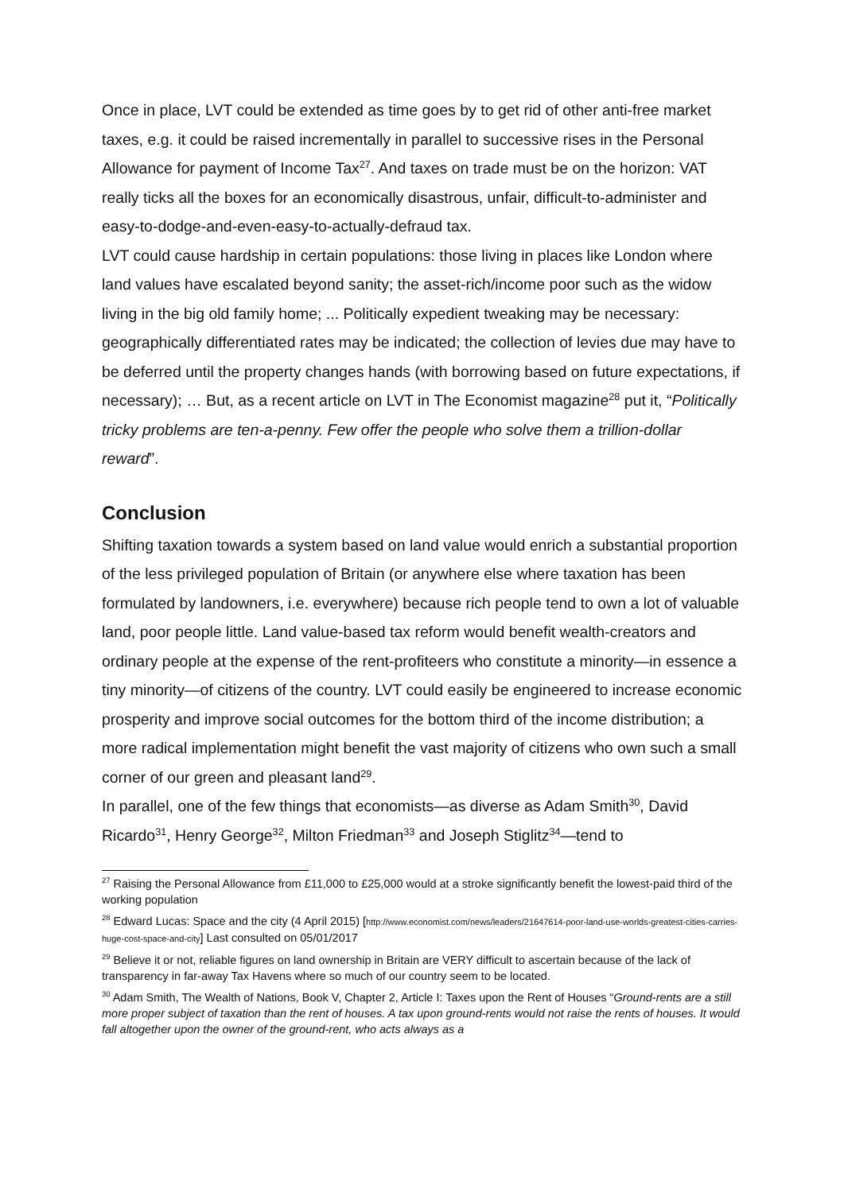Once in place, LVT could be extended as time goes by to get rid of other anti-free market taxes, e.g. it could be raised incrementally in parallel to successive rises in the Personal Allowance for payment of Income Tax<sup>27</sup>. And taxes on trade must be on the horizon: VAT really ticks all the boxes for an economically disastrous, unfair, difficult-to-administer and easy-to-dodge-and-even-easy-to-actually-defraud tax.
LVT could cause hardship in certain populations: those living in places like London where land values have escalated beyond sanity; the asset-rich/income poor such as the widow living in the big old family home; ... Politically expedient tweaking may be necessary: geographically differentiated rates may be indicated; the collection of levies due may have to be deferred until the property changes hands (with borrowing based on future expectations, if necessary); … But, as a recent article on LVT in The Economist magazine<sup>28</sup> put it, “Politically tricky problems are ten-a-penny. Few offer the people who solve them a trillion-dollar reward”.
Conclusion
Shifting taxation towards a system based on land value would enrich a substantial proportion of the less privileged population of Britain (or anywhere else where taxation has been formulated by landowners, i.e. everywhere) because rich people tend to own a lot of valuable land, poor people little. Land value-based tax reform would benefit wealth-creators and ordinary people at the expense of the rent-profiteers who constitute a minority—in essence a tiny minority—of citizens of the country. LVT could easily be engineered to increase economic prosperity and improve social outcomes for the bottom third of the income distribution; a more radical implementation might benefit the vast majority of citizens who own such a small corner of our green and pleasant land<sup>29</sup>.
In parallel, one of the few things that economists—as diverse as Adam Smith<sup>30</sup>, David Ricardo<sup>31</sup>, Henry George<sup>32</sup>, Milton Friedman<sup>33</sup> and Joseph Stiglitz<sup>34</sup>—tend to
<sup>27</sup> Raising the Personal Allowance from £11,000 to £25,000 would at a stroke significantly benefit the lowest-paid third of the working population
<sup>28</sup> Edward Lucas: Space and the city (4 April 2015) [http://www.economist.com/news/leaders/21647614-poor-land-use-worlds-greatest-cities-carries-huge-cost-space-and-city] Last consulted on 05/01/2017
<sup>29</sup> Believe it or not, reliable figures on land ownership in Britain are VERY difficult to ascertain because of the lack of transparency in far-away Tax Havens where so much of our country seem to be located.
<sup>30</sup> Adam Smith, The Wealth of Nations, Book V, Chapter 2, Article I: Taxes upon the Rent of Houses “Ground-rents are a still more proper subject of taxation than the rent of houses. A tax upon ground-rents would not raise the rents of houses. It would fall altogether upon the owner of the ground-rent, who acts always as a